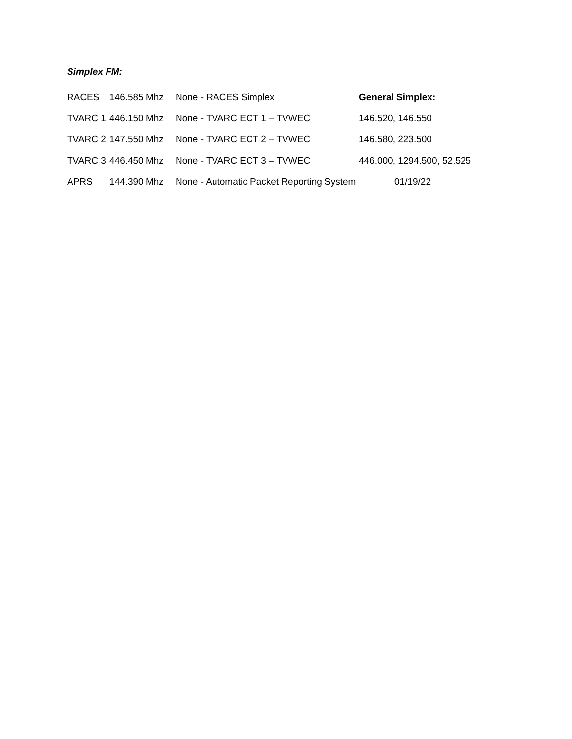Simplex FM:
| RACES | 146.585 Mhz | None - RACES Simplex | General Simplex: |
| TVARC 1 | 446.150 Mhz | None - TVARC ECT 1 – TVWEC | 146.520, 146.550 |
| TVARC 2 | 147.550 Mhz | None - TVARC ECT 2 – TVWEC | 146.580, 223.500 |
| TVARC 3 | 446.450 Mhz | None - TVARC ECT 3 – TVWEC | 446.000, 1294.500, 52.525 |
| APRS | 144.390 Mhz | None - Automatic Packet Reporting System | 01/19/22 |